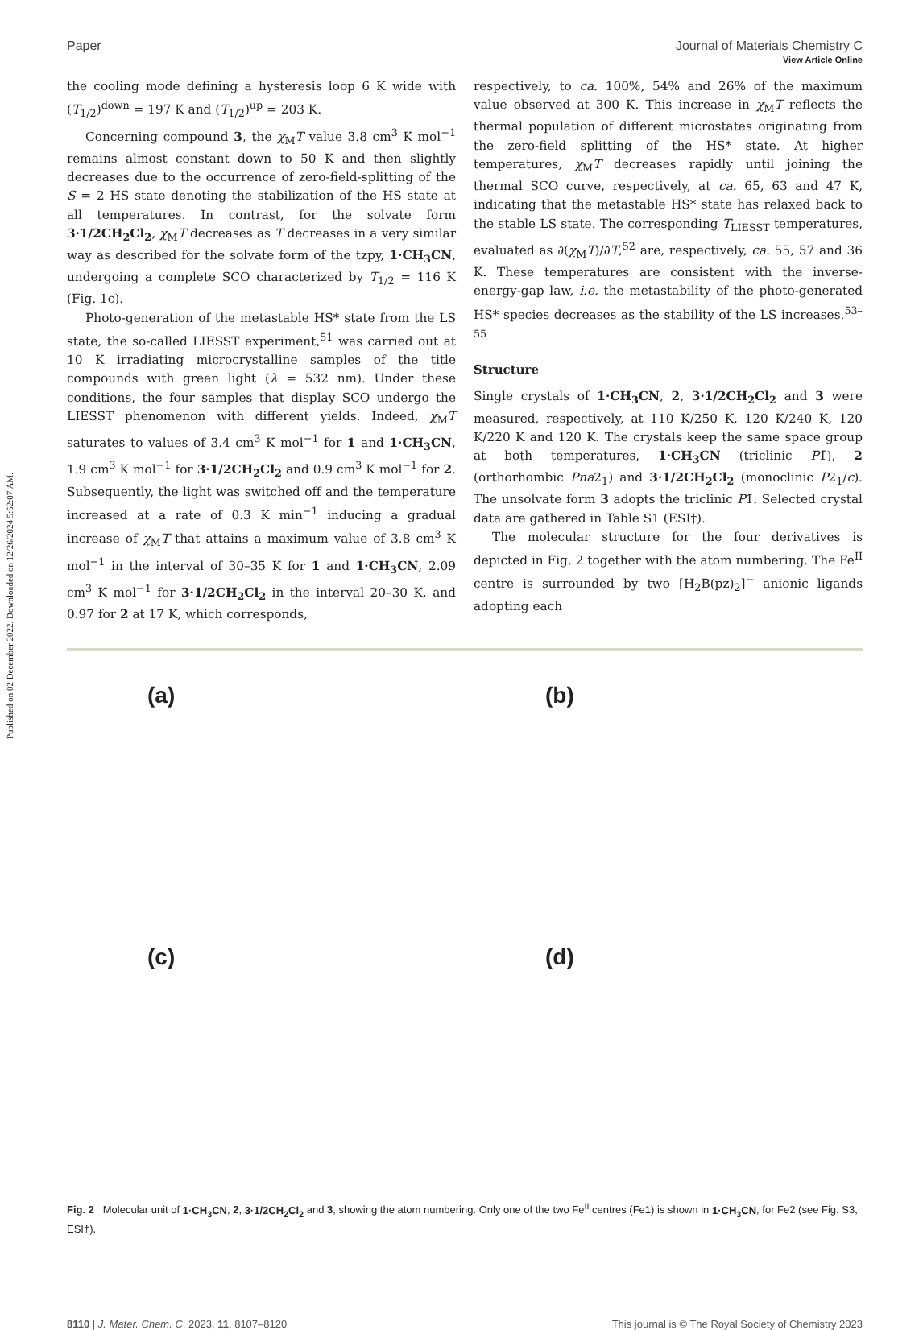Published on 02 December 2022. Downloaded on 12/26/2024 5:52:07 AM.
View Article Online
Paper Journal of Materials Chemistry C
the cooling mode defining a hysteresis loop 6 K wide with (T<sub>1/2</sub>)<sup>down</sup> = 197 K and (T<sub>1/2</sub>)<sup>up</sup> = 203 K.
Concerning compound 3, the χ<sub>M</sub>T value 3.8 cm<sup>3</sup> K mol<sup>−1</sup> remains almost constant down to 50 K and then slightly decreases due to the occurrence of zero-field-splitting of the S = 2 HS state denoting the stabilization of the HS state at all temperatures. In contrast, for the solvate form 3·1/2CH<sub>2</sub>Cl<sub>2</sub>, χ<sub>M</sub>T decreases as T decreases in a very similar way as described for the solvate form of the tzpy, 1·CH<sub>3</sub>CN, undergoing a complete SCO characterized by T<sub>1/2</sub> = 116 K (Fig. 1c).
Photo-generation of the metastable HS* state from the LS state, the so-called LIESST experiment,<sup>51</sup> was carried out at 10 K irradiating microcrystalline samples of the title compounds with green light (λ = 532 nm). Under these conditions, the four samples that display SCO undergo the LIESST phenomenon with different yields. Indeed, χ<sub>M</sub>T saturates to values of 3.4 cm<sup>3</sup> K mol<sup>−1</sup> for 1 and 1·CH<sub>3</sub>CN, 1.9 cm<sup>3</sup> K mol<sup>−1</sup> for 3·1/2CH<sub>2</sub>Cl<sub>2</sub> and 0.9 cm<sup>3</sup> K mol<sup>−1</sup> for 2. Subsequently, the light was switched off and the temperature increased at a rate of 0.3 K min<sup>−1</sup> inducing a gradual increase of χ<sub>M</sub>T that attains a maximum value of 3.8 cm<sup>3</sup> K mol<sup>−1</sup> in the interval of 30–35 K for 1 and 1·CH<sub>3</sub>CN, 2.09 cm<sup>3</sup> K mol<sup>−1</sup> for 3·1/2CH<sub>2</sub>Cl<sub>2</sub> in the interval 20–30 K, and 0.97 for 2 at 17 K, which corresponds,
respectively, to ca. 100%, 54% and 26% of the maximum value observed at 300 K. This increase in χ<sub>M</sub>T reflects the thermal population of different microstates originating from the zero-field splitting of the HS* state. At higher temperatures, χ<sub>M</sub>T decreases rapidly until joining the thermal SCO curve, respectively, at ca. 65, 63 and 47 K, indicating that the metastable HS* state has relaxed back to the stable LS state. The corresponding T<sub>LIESST</sub> temperatures, evaluated as ∂(χ<sub>M</sub>T)/∂T,<sup>52</sup> are, respectively, ca. 55, 57 and 36 K. These temperatures are consistent with the inverse-energy-gap law, i.e. the metastability of the photo-generated HS* species decreases as the stability of the LS increases.<sup>53–55</sup>
Structure
Single crystals of 1·CH<sub>3</sub>CN, 2, 3·1/2CH<sub>2</sub>Cl<sub>2</sub> and 3 were measured, respectively, at 110 K/250 K, 120 K/240 K, 120 K/220 K and 120 K. The crystals keep the same space group at both temperatures, 1·CH<sub>3</sub>CN (triclinic P1̄), 2 (orthorhombic Pna2<sub>1</sub>) and 3·1/2CH<sub>2</sub>Cl<sub>2</sub> (monoclinic P2<sub>1</sub>/c). The unsolvate form 3 adopts the triclinic P1̄. Selected crystal data are gathered in Table S1 (ESI†).
The molecular structure for the four derivatives is depicted in Fig. 2 together with the atom numbering. The Fe<sup>II</sup> centre is surrounded by two [H<sub>2</sub>B(pz)<sub>2</sub>]<sup>−</sup> anionic ligands adopting each
(a)
(b)
(c)
(d)
Fig. 2 Molecular unit of 1·CH<sub>3</sub>CN, 2, 3·1/2CH<sub>2</sub>Cl<sub>2</sub> and 3, showing the atom numbering. Only one of the two Fe<sup>II</sup> centres (Fe1) is shown in 1·CH<sub>3</sub>CN, for Fe2 (see Fig. S3, ESI†).
8110 | J. Mater. Chem. C, 2023, 11, 8107–8120 This journal is © The Royal Society of Chemistry 2023